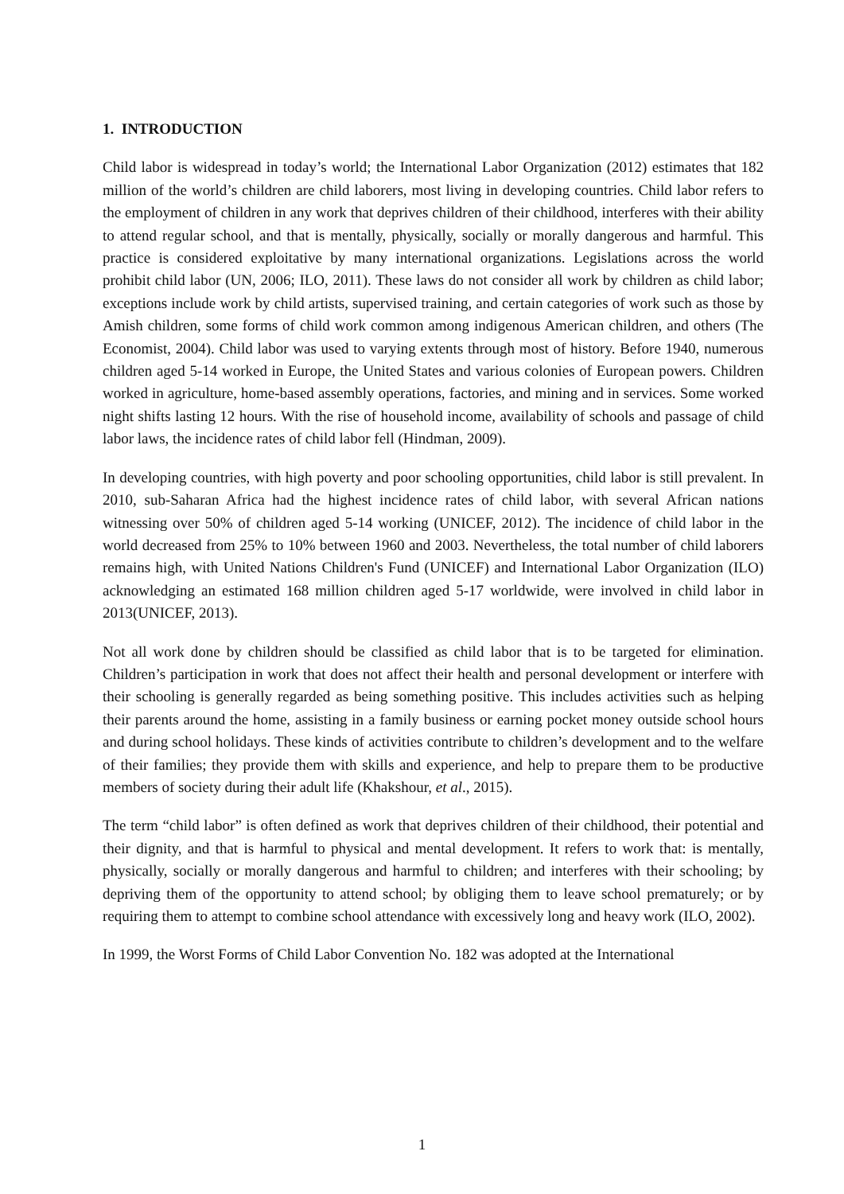1. INTRODUCTION
Child labor is widespread in today’s world; the International Labor Organization (2012) estimates that 182 million of the world’s children are child laborers, most living in developing countries. Child labor refers to the employment of children in any work that deprives children of their childhood, interferes with their ability to attend regular school, and that is mentally, physically, socially or morally dangerous and harmful. This practice is considered exploitative by many international organizations. Legislations across the world prohibit child labor (UN, 2006; ILO, 2011). These laws do not consider all work by children as child labor; exceptions include work by child artists, supervised training, and certain categories of work such as those by Amish children, some forms of child work common among indigenous American children, and others (The Economist, 2004). Child labor was used to varying extents through most of history. Before 1940, numerous children aged 5-14 worked in Europe, the United States and various colonies of European powers. Children worked in agriculture, home-based assembly operations, factories, and mining and in services. Some worked night shifts lasting 12 hours. With the rise of household income, availability of schools and passage of child labor laws, the incidence rates of child labor fell (Hindman, 2009).
In developing countries, with high poverty and poor schooling opportunities, child labor is still prevalent. In 2010, sub-Saharan Africa had the highest incidence rates of child labor, with several African nations witnessing over 50% of children aged 5-14 working (UNICEF, 2012). The incidence of child labor in the world decreased from 25% to 10% between 1960 and 2003. Nevertheless, the total number of child laborers remains high, with United Nations Children's Fund (UNICEF) and International Labor Organization (ILO) acknowledging an estimated 168 million children aged 5-17 worldwide, were involved in child labor in 2013(UNICEF, 2013).
Not all work done by children should be classified as child labor that is to be targeted for elimination. Children’s participation in work that does not affect their health and personal development or interfere with their schooling is generally regarded as being something positive. This includes activities such as helping their parents around the home, assisting in a family business or earning pocket money outside school hours and during school holidays. These kinds of activities contribute to children’s development and to the welfare of their families; they provide them with skills and experience, and help to prepare them to be productive members of society during their adult life (Khakshour, et al., 2015).
The term “child labor” is often defined as work that deprives children of their childhood, their potential and their dignity, and that is harmful to physical and mental development. It refers to work that: is mentally, physically, socially or morally dangerous and harmful to children; and interferes with their schooling; by depriving them of the opportunity to attend school; by obliging them to leave school prematurely; or by requiring them to attempt to combine school attendance with excessively long and heavy work (ILO, 2002).
In 1999, the Worst Forms of Child Labor Convention No. 182 was adopted at the International
1